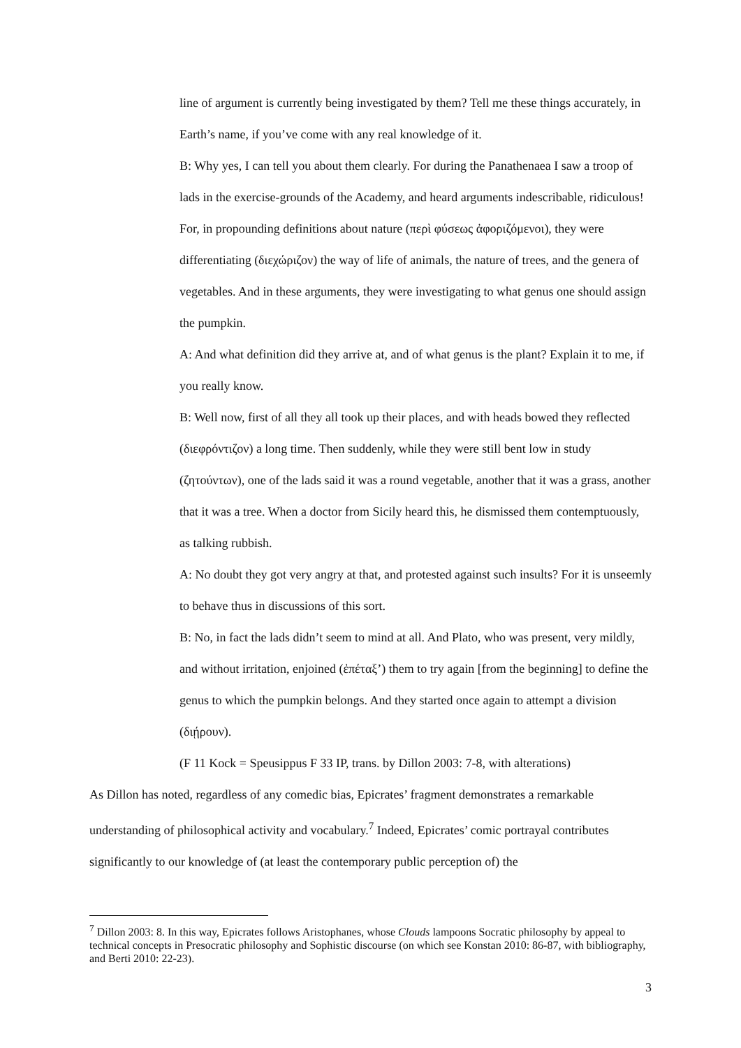line of argument is currently being investigated by them? Tell me these things accurately, in Earth’s name, if you’ve come with any real knowledge of it.
B: Why yes, I can tell you about them clearly. For during the Panathenaea I saw a troop of lads in the exercise-grounds of the Academy, and heard arguments indescribable, ridiculous! For, in propounding definitions about nature (περὶ φύσεως ἀφοριζόμενοι), they were differentiating (διεχώριζον) the way of life of animals, the nature of trees, and the genera of vegetables. And in these arguments, they were investigating to what genus one should assign the pumpkin.
A: And what definition did they arrive at, and of what genus is the plant? Explain it to me, if you really know.
B: Well now, first of all they all took up their places, and with heads bowed they reflected (διεφρόντιζον) a long time. Then suddenly, while they were still bent low in study (ζητούντων), one of the lads said it was a round vegetable, another that it was a grass, another that it was a tree. When a doctor from Sicily heard this, he dismissed them contemptuously, as talking rubbish.
A: No doubt they got very angry at that, and protested against such insults? For it is unseemly to behave thus in discussions of this sort.
B: No, in fact the lads didn’t seem to mind at all. And Plato, who was present, very mildly, and without irritation, enjoined (ἐπέταξ’) them to try again [from the beginning] to define the genus to which the pumpkin belongs. And they started once again to attempt a division (διῄρουν).
(F 11 Kock = Speusippus F 33 IP, trans. by Dillon 2003: 7-8, with alterations)
As Dillon has noted, regardless of any comedic bias, Epicrates’ fragment demonstrates a remarkable understanding of philosophical activity and vocabulary.<sup>7</sup> Indeed, Epicrates’ comic portrayal contributes significantly to our knowledge of (at least the contemporary public perception of) the
<sup>7</sup> Dillon 2003: 8. In this way, Epicrates follows Aristophanes, whose Clouds lampoons Socratic philosophy by appeal to technical concepts in Presocratic philosophy and Sophistic discourse (on which see Konstan 2010: 86-87, with bibliography, and Berti 2010: 22-23).
3